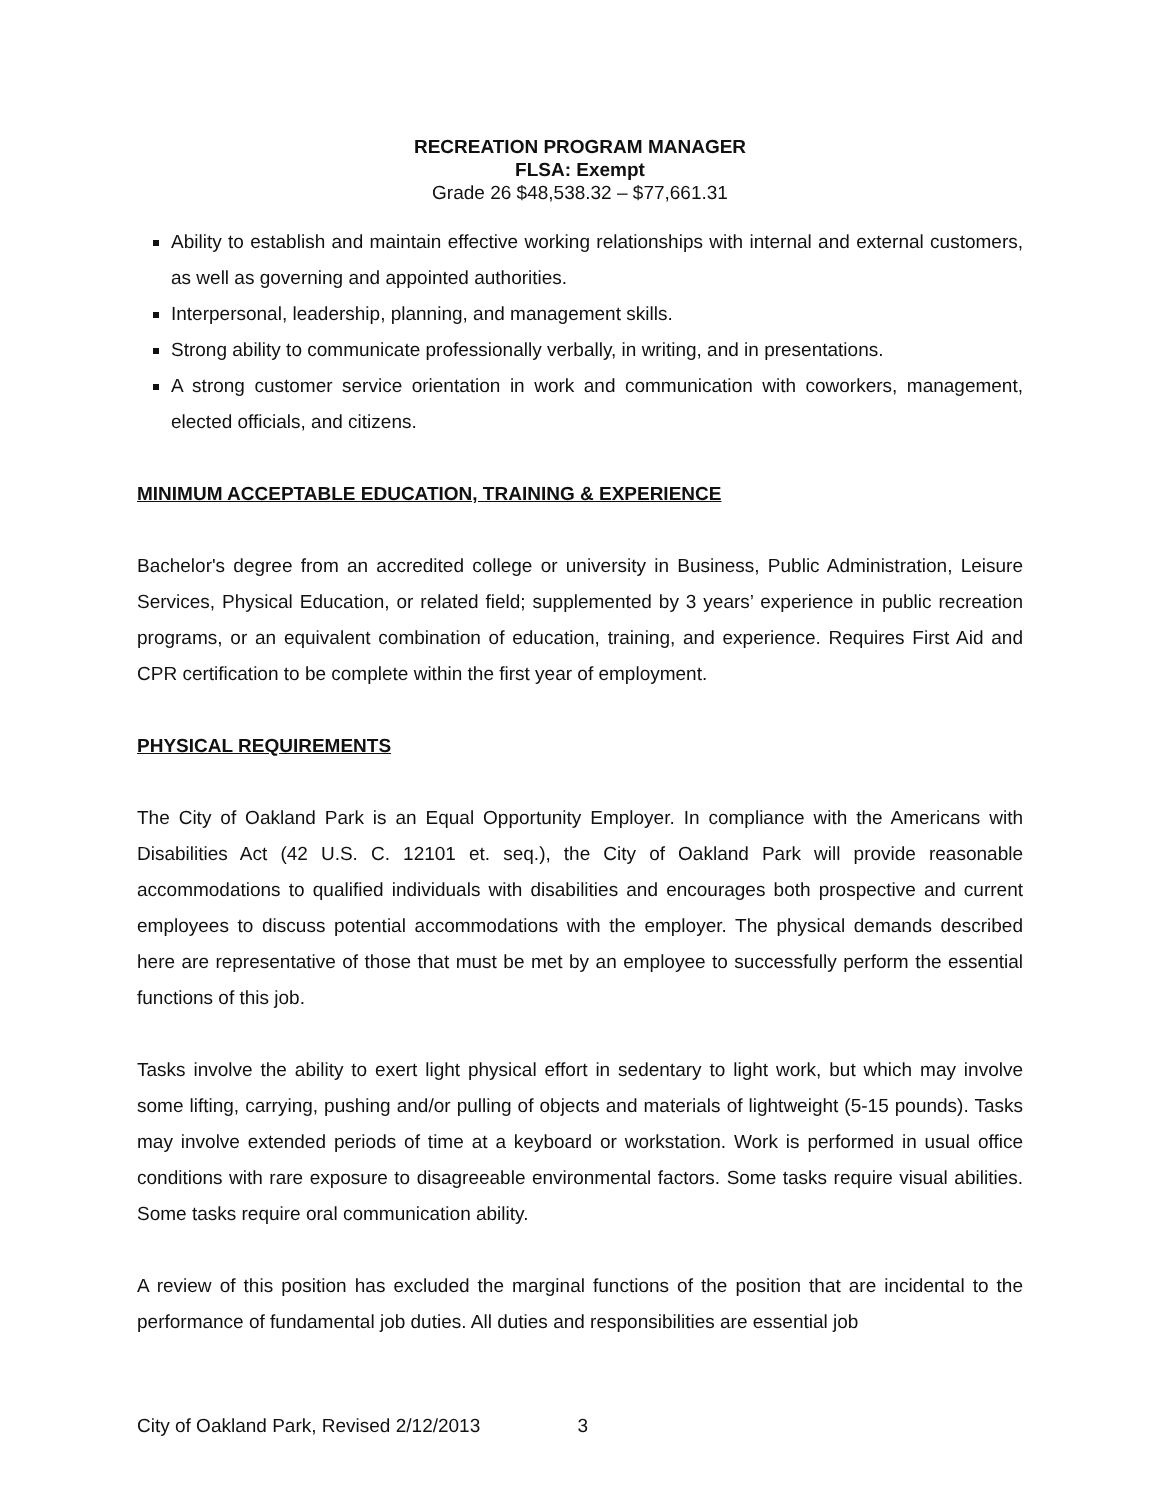RECREATION PROGRAM MANAGER
FLSA: Exempt
Grade 26 $48,538.32 – $77,661.31
Ability to establish and maintain effective working relationships with internal and external customers, as well as governing and appointed authorities.
Interpersonal, leadership, planning, and management skills.
Strong ability to communicate professionally verbally, in writing, and in presentations.
A strong customer service orientation in work and communication with coworkers, management, elected officials, and citizens.
MINIMUM ACCEPTABLE EDUCATION, TRAINING & EXPERIENCE
Bachelor's degree from an accredited college or university in Business, Public Administration, Leisure Services, Physical Education, or related field; supplemented by 3 years’ experience in public recreation programs, or an equivalent combination of education, training, and experience. Requires First Aid and CPR certification to be complete within the first year of employment.
PHYSICAL REQUIREMENTS
The City of Oakland Park is an Equal Opportunity Employer. In compliance with the Americans with Disabilities Act (42 U.S. C. 12101 et. seq.), the City of Oakland Park will provide reasonable accommodations to qualified individuals with disabilities and encourages both prospective and current employees to discuss potential accommodations with the employer. The physical demands described here are representative of those that must be met by an employee to successfully perform the essential functions of this job.
Tasks involve the ability to exert light physical effort in sedentary to light work, but which may involve some lifting, carrying, pushing and/or pulling of objects and materials of lightweight (5-15 pounds). Tasks may involve extended periods of time at a keyboard or workstation. Work is performed in usual office conditions with rare exposure to disagreeable environmental factors. Some tasks require visual abilities. Some tasks require oral communication ability.
A review of this position has excluded the marginal functions of the position that are incidental to the performance of fundamental job duties. All duties and responsibilities are essential job
City of Oakland Park, Revised 2/12/2013 3